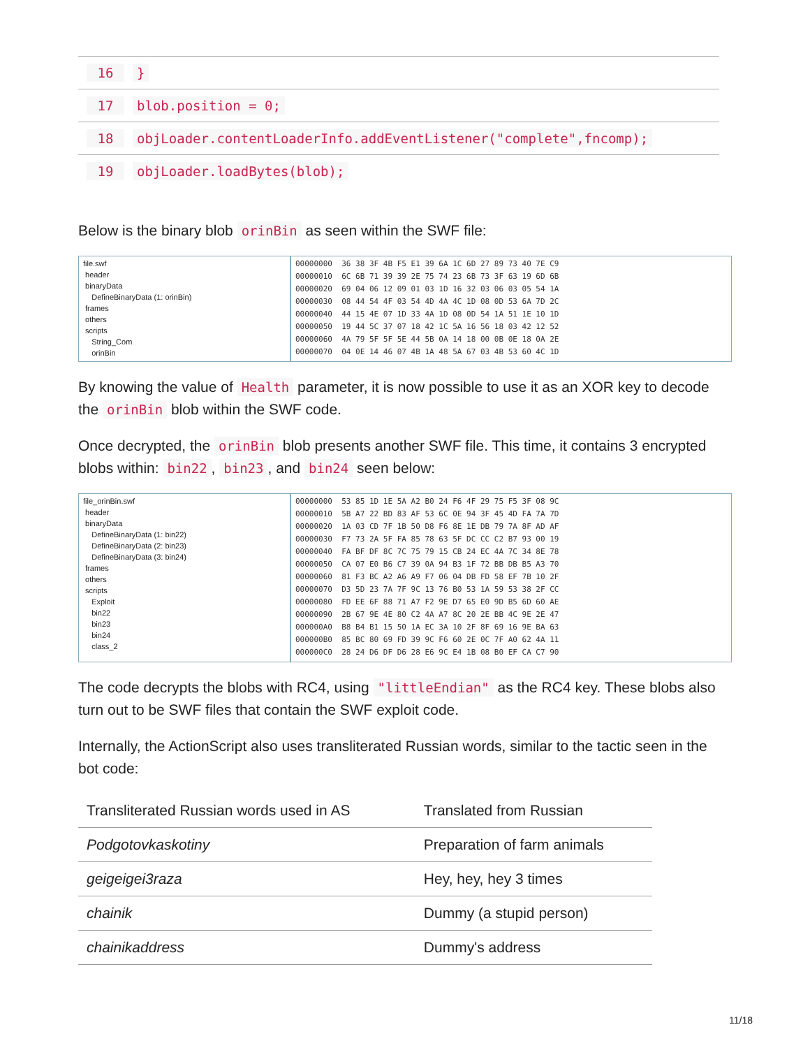16 }
17 blob.position = 0;
18 objLoader.contentLoaderInfo.addEventListener("complete",fncomp);
19 objLoader.loadBytes(blob);
Below is the binary blob orinBin as seen within the SWF file:
file.swf
header
binaryData
DefineBinaryData (1: orinBin)
frames
others
scripts
String_Com
orinBin
00000000 36 38 3F 4B F5 E1 39 6A 1C 6D 27 89 73 40 7E C9 00000010 6C 6B 71 39 39 2E 75 74 23 6B 73 3F 63 19 6D 6B 00000020 69 04 06 12 09 01 03 1D 16 32 03 06 03 05 54 1A 00000030 08 44 54 4F 03 54 4D 4A 4C 1D 08 0D 53 6A 7D 2C 00000040 44 15 4E 07 1D 33 4A 1D 08 0D 54 1A 51 1E 10 1D 00000050 19 44 5C 37 07 18 42 1C 5A 16 56 18 03 42 12 52 00000060 4A 79 5F 5F 5E 44 5B 0A 14 18 00 0B 0E 18 0A 2E 00000070 04 0E 14 46 07 4B 1A 48 5A 67 03 4B 53 60 4C 1D
By knowing the value of Health parameter, it is now possible to use it as an XOR key to decode the orinBin blob within the SWF code.
Once decrypted, the orinBin blob presents another SWF file. This time, it contains 3 encrypted blobs within: bin22, bin23, and bin24 seen below:
file_orinBin.swf
header
binaryData
DefineBinaryData (1: bin22)
DefineBinaryData (2: bin23)
DefineBinaryData (3: bin24)
frames
others
scripts
Exploit
bin22
bin23
bin24
class_2
00000000 53 85 1D 1E 5A A2 B0 24 F6 4F 29 75 F5 3F 08 9C 00000010 5B A7 22 BD 83 AF 53 6C 0E 94 3F 45 4D FA 7A 7D 00000020 1A 03 CD 7F 1B 50 D8 F6 8E 1E DB 79 7A 8F AD AF 00000030 F7 73 2A 5F FA 85 78 63 5F DC CC C2 B7 93 00 19 00000040 FA BF DF 8C 7C 75 79 15 CB 24 EC 4A 7C 34 8E 78 00000050 CA 07 E0 B6 C7 39 0A 94 B3 1F 72 BB DB B5 A3 70 00000060 81 F3 BC A2 A6 A9 F7 06 04 DB FD 58 EF 7B 10 2F 00000070 D3 5D 23 7A 7F 9C 13 76 B0 53 1A 59 53 38 2F CC 00000080 FD EE 6F 88 71 A7 F2 9E D7 65 E0 9D B5 6D 60 AE 00000090 2B 67 9E 4E 80 C2 4A A7 8C 20 2E BB 4C 9E 2E 47 000000A0 B8 B4 B1 15 50 1A EC 3A 10 2F 8F 69 16 9E BA 63 000000B0 85 BC 80 69 FD 39 9C F6 60 2E 0C 7F A0 62 4A 11 000000C0 28 24 D6 DF D6 28 E6 9C E4 1B 08 B0 EF CA C7 90
The code decrypts the blobs with RC4, using "littleEndian" as the RC4 key. These blobs also turn out to be SWF files that contain the SWF exploit code.
Internally, the ActionScript also uses transliterated Russian words, similar to the tactic seen in the bot code:
| Transliterated Russian words used in AS | Translated from Russian |
| --- | --- |
| Podgotovkaskotiny | Preparation of farm animals |
| geigeigei3raza | Hey, hey, hey 3 times |
| chainik | Dummy (a stupid person) |
| chainikaddress | Dummy's address |
11/18